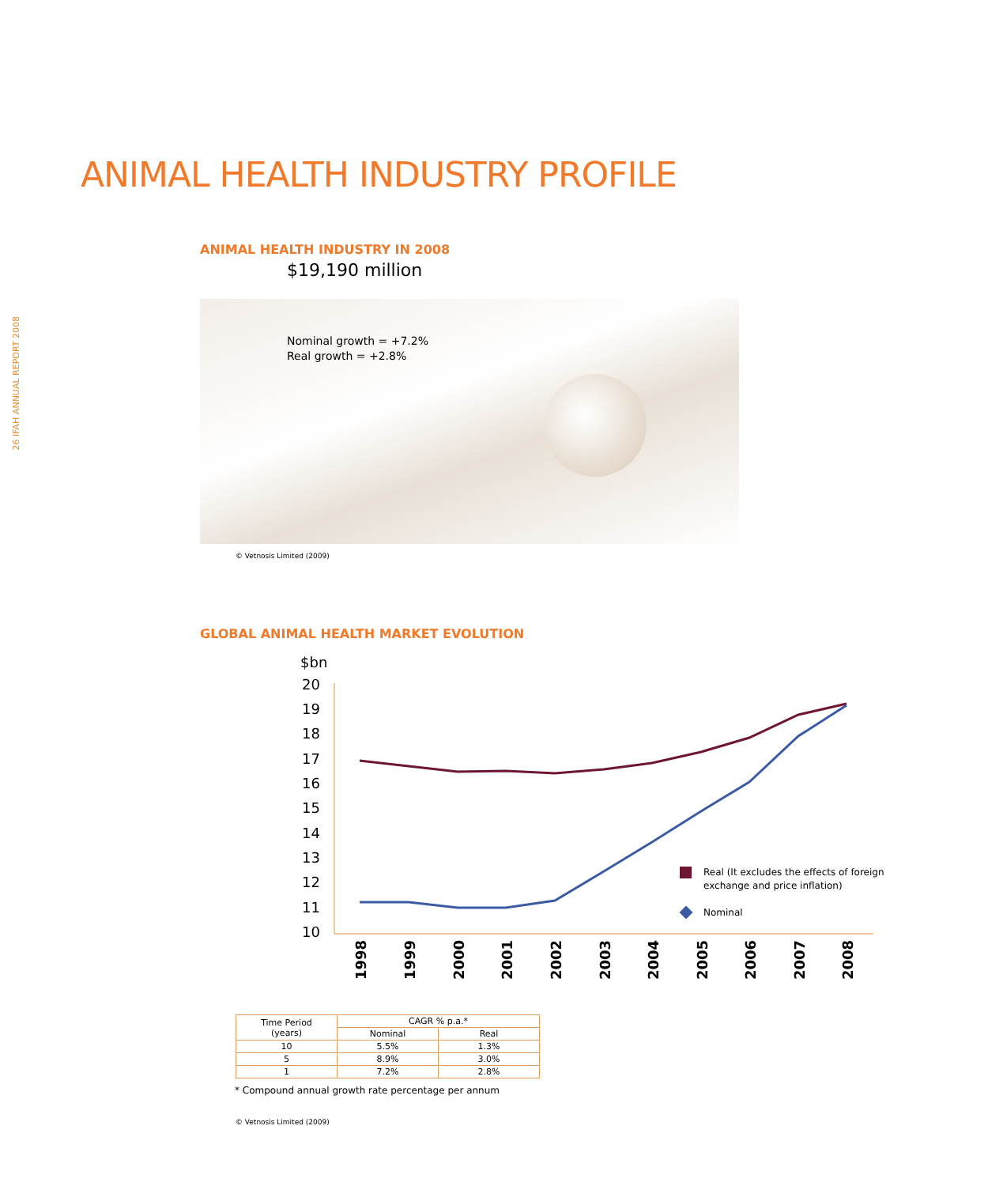26 IFAH ANNUAL REPORT 2008
ANIMAL HEALTH INDUSTRY PROFILE
ANIMAL HEALTH INDUSTRY IN 2008
$19,190 million
Nominal growth = +7.2%
Real growth = +2.8%
© Vetnosis Limited (2009)
GLOBAL ANIMAL HEALTH MARKET EVOLUTION
$bn
20
19
18
17
16
15
14
13
12
11
10
1998
1999
2000
2001
2002
2003
2004
2005
2006
2007
2008
Real (It excludes the effects of foreign
exchange and price inflation)
Nominal
| Time Period (years) | CAGR % p.a.* | |
| --- | --- | --- |
| | Nominal | Real |
| 10 | 5.5% | 1.3% |
| 5 | 8.9% | 3.0% |
| 1 | 7.2% | 2.8% |
* Compound annual growth rate percentage per annum
© Vetnosis Limited (2009)